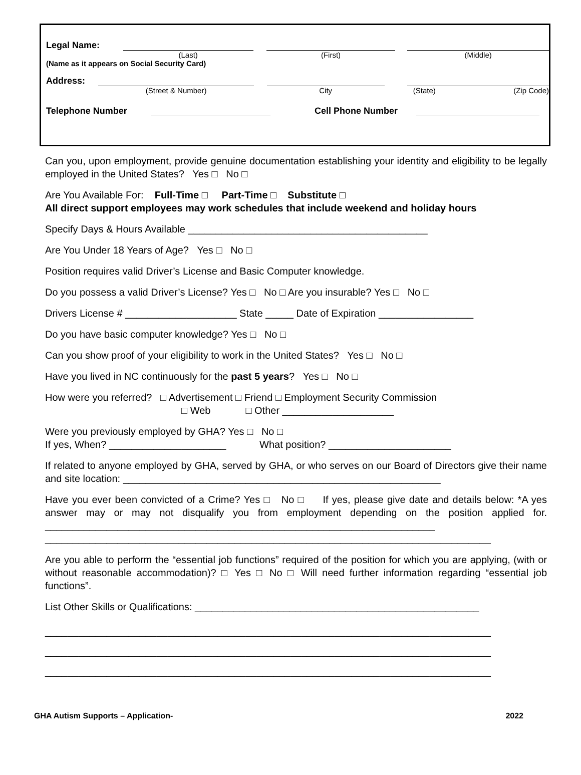Legal Name:
(Last)
(First)
(Middle)
(Name as it appears on Social Security Card)
Address:
(Street & Number)
City
(State)
(Zip Code)
Telephone Number
Cell Phone Number
Can you, upon employment, provide genuine documentation establishing your identity and eligibility to be legally employed in the United States? Yes □ No □
Are You Available For: Full-Time □ Part-Time □ Substitute □
All direct support employees may work schedules that include weekend and holiday hours
Specify Days & Hours Available ___________________________________________
Are You Under 18 Years of Age? Yes □ No □
Position requires valid Driver’s License and Basic Computer knowledge.
Do you possess a valid Driver’s License? Yes □ No □ Are you insurable? Yes □ No □
Drivers License # ____________________ State _____ Date of Expiration _________________
Do you have basic computer knowledge? Yes □ No □
Can you show proof of your eligibility to work in the United States? Yes □ No □
Have you lived in NC continuously for the past 5 years? Yes □ No □
How were you referred? □ Advertisement □ Friend □ Employment Security Commission
□ Web □ Other ____________________
Were you previously employed by GHA? Yes □ No □
If yes, When? _____________________ What position? ______________________
If related to anyone employed by GHA, served by GHA, or who serves on our Board of Directors give their name and site location: _________________________________________________________
Have you ever been convicted of a Crime? Yes □ No □ If yes, please give date and details below: *A yes answer may or may not disqualify you from employment depending on the position applied for. ______________________________________________________________________
________________________________________________________________________________
Are you able to perform the “essential job functions” required of the position for which you are applying, (with or without reasonable accommodation)? □ Yes □ No □ Will need further information regarding “essential job functions”.
List Other Skills or Qualifications: ___________________________________________________
________________________________________________________________________________
________________________________________________________________________________
________________________________________________________________________________
GHA Autism Supports – Application- 2022